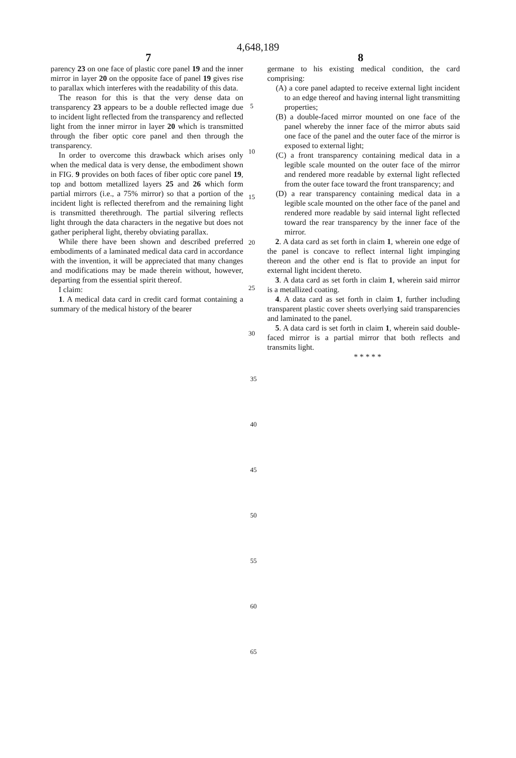4,648,189
7 8
parency 23 on one face of plastic core panel 19 and the inner mirror in layer 20 on the opposite face of panel 19 gives rise to parallax which interferes with the readability of this data.
The reason for this is that the very dense data on transparency 23 appears to be a double reflected image due to incident light reflected from the transparency and reflected light from the inner mirror in layer 20 which is transmitted through the fiber optic core panel and then through the transparency.
In order to overcome this drawback which arises only when the medical data is very dense, the embodiment shown in FIG. 9 provides on both faces of fiber optic core panel 19, top and bottom metallized layers 25 and 26 which form partial mirrors (i.e., a 75% mirror) so that a portion of the incident light is reflected therefrom and the remaining light is transmitted therethrough. The partial silvering reflects light through the data characters in the negative but does not gather peripheral light, thereby obviating parallax.
While there have been shown and described preferred embodiments of a laminated medical data card in accordance with the invention, it will be appreciated that many changes and modifications may be made therein without, however, departing from the essential spirit thereof.
I claim:
1. A medical data card in credit card format containing a summary of the medical history of the bearer
5
10
15
20
25
30
germane to his existing medical condition, the card comprising:
(A) a core panel adapted to receive external light incident to an edge thereof and having internal light transmitting properties;
(B) a double-faced mirror mounted on one face of the panel whereby the inner face of the mirror abuts said one face of the panel and the outer face of the mirror is exposed to external light;
(C) a front transparency containing medical data in a legible scale mounted on the outer face of the mirror and rendered more readable by external light reflected from the outer face toward the front transparency; and
(D) a rear transparency containing medical data in a legible scale mounted on the other face of the panel and rendered more readable by said internal light reflected toward the rear transparency by the inner face of the mirror.
2. A data card as set forth in claim 1, wherein one edge of the panel is concave to reflect internal light impinging thereon and the other end is flat to provide an input for external light incident thereto.
3. A data card as set forth in claim 1, wherein said mirror is a metallized coating.
4. A data card as set forth in claim 1, further including transparent plastic cover sheets overlying said transparencies and laminated to the panel.
5. A data card is set forth in claim 1, wherein said double-faced mirror is a partial mirror that both reflects and transmits light.
* * * * *
35
40
45
50
55
60
65